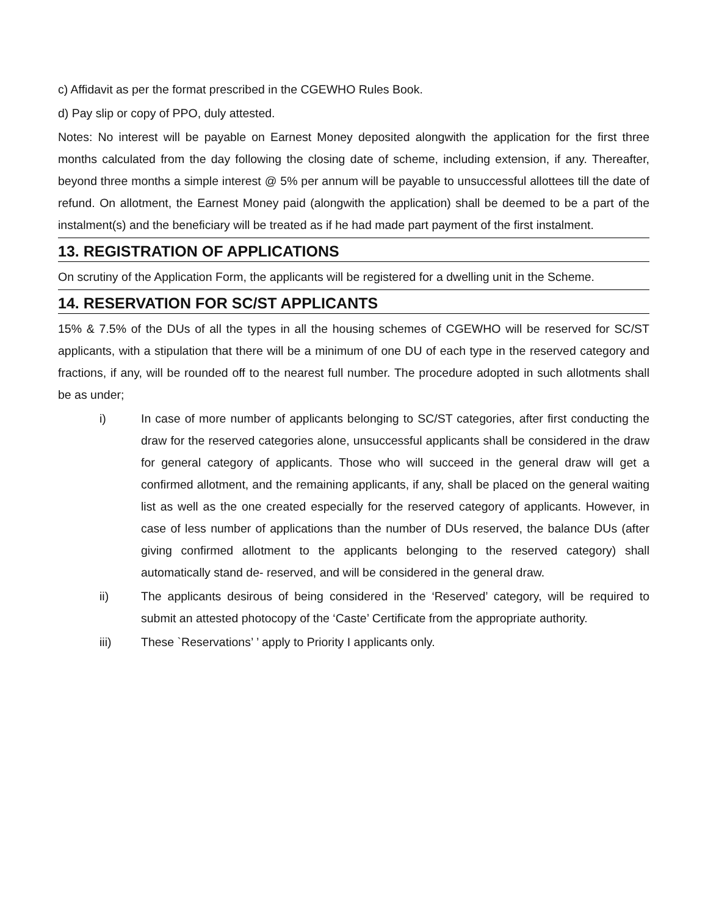c) Affidavit as per the format prescribed in the CGEWHO Rules Book.
d) Pay slip or copy of PPO, duly attested.
Notes: No interest will be payable on Earnest Money deposited alongwith the application for the first three months calculated from the day following the closing date of scheme, including extension, if any. Thereafter, beyond three months a simple interest @ 5% per annum will be payable to unsuccessful allottees till the date of refund. On allotment, the Earnest Money paid (alongwith the application) shall be deemed to be a part of the instalment(s) and the beneficiary will be treated as if he had made part payment of the first instalment.
13. REGISTRATION OF APPLICATIONS
On scrutiny of the Application Form, the applicants will be registered for a dwelling unit in the Scheme.
14. RESERVATION FOR SC/ST APPLICANTS
15% & 7.5% of the DUs of all the types in all the housing schemes of CGEWHO will be reserved for SC/ST applicants, with a stipulation that there will be a minimum of one DU of each type in the reserved category and fractions, if any, will be rounded off to the nearest full number. The procedure adopted in such allotments shall be as under;
i) In case of more number of applicants belonging to SC/ST categories, after first conducting the draw for the reserved categories alone, unsuccessful applicants shall be considered in the draw for general category of applicants. Those who will succeed in the general draw will get a confirmed allotment, and the remaining applicants, if any, shall be placed on the general waiting list as well as the one created especially for the reserved category of applicants. However, in case of less number of applications than the number of DUs reserved, the balance DUs (after giving confirmed allotment to the applicants belonging to the reserved category) shall automatically stand de- reserved, and will be considered in the general draw.
ii) The applicants desirous of being considered in the ‘Reserved’ category, will be required to submit an attested photocopy of the ‘Caste’ Certificate from the appropriate authority.
iii) These `Reservations’ ’ apply to Priority I applicants only.